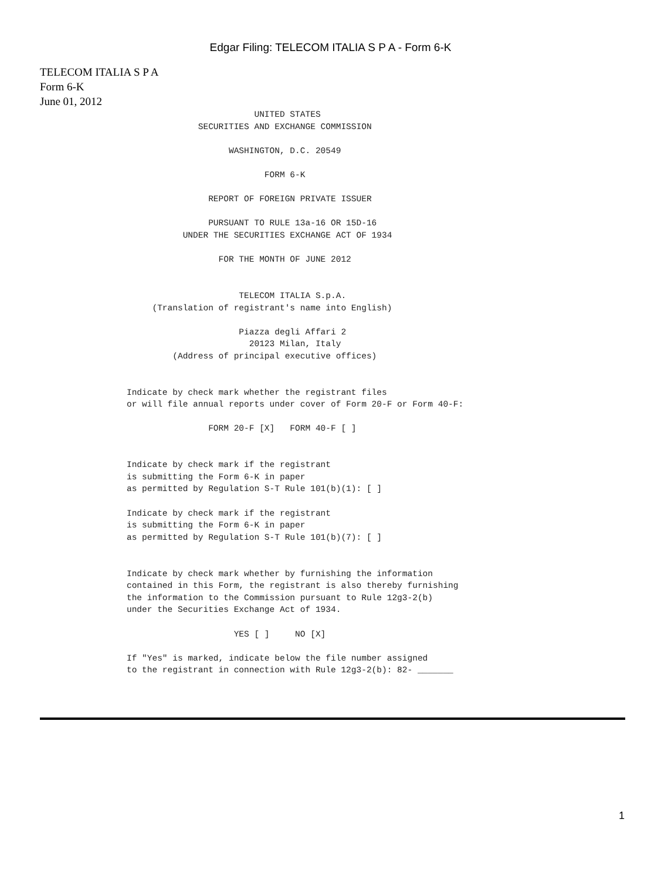Edgar Filing: TELECOM ITALIA S P A - Form 6-K
TELECOM ITALIA S P A
Form 6-K
June 01, 2012
                                          UNITED STATES
                               SECURITIES AND EXCHANGE COMMISSION

                                     WASHINGTON, D.C. 20549

                                            FORM 6-K

                                 REPORT OF FOREIGN PRIVATE ISSUER

                                 PURSUANT TO RULE 13a-16 OR 15D-16
                            UNDER THE SECURITIES EXCHANGE ACT OF 1934

                                   FOR THE MONTH OF JUNE 2012


                                       TELECOM ITALIA S.p.A.
                      (Translation of registrant's name into English)

                                       Piazza degli Affari 2
                                         20123 Milan, Italy
                          (Address of principal executive offices)


                 Indicate by check mark whether the registrant files
                 or will file annual reports under cover of Form 20-F or Form 40-F:

                                 FORM 20-F [X]   FORM 40-F [ ]


                 Indicate by check mark if the registrant
                 is submitting the Form 6-K in paper
                 as permitted by Regulation S-T Rule 101(b)(1): [ ]

                 Indicate by check mark if the registrant
                 is submitting the Form 6-K in paper
                 as permitted by Regulation S-T Rule 101(b)(7): [ ]


                 Indicate by check mark whether by furnishing the information
                 contained in this Form, the registrant is also thereby furnishing
                 the information to the Commission pursuant to Rule 12g3-2(b)
                 under the Securities Exchange Act of 1934.

                                      YES [ ]     NO [X]

                 If "Yes" is marked, indicate below the file number assigned
                 to the registrant in connection with Rule 12g3-2(b): 82- _______
1